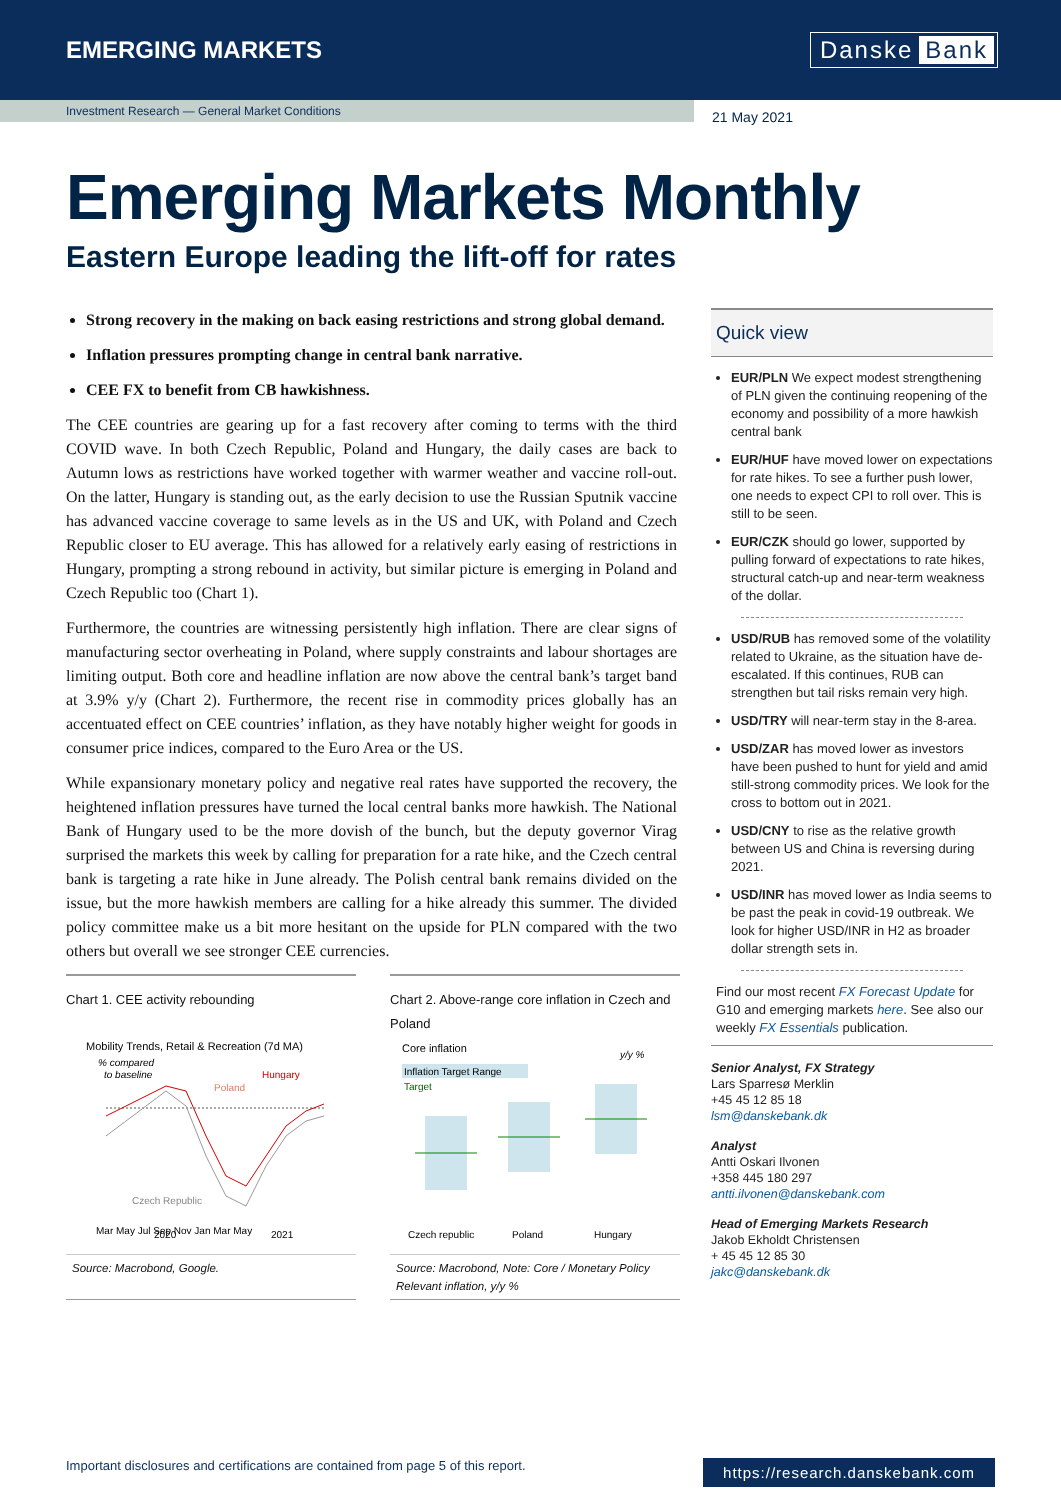EMERGING MARKETS
Danske Bank
Investment Research — General Market Conditions
21 May 2021
Emerging Markets Monthly
Eastern Europe leading the lift-off for rates
Strong recovery in the making on back easing restrictions and strong global demand.
Inflation pressures prompting change in central bank narrative.
CEE FX to benefit from CB hawkishness.
The CEE countries are gearing up for a fast recovery after coming to terms with the third COVID wave. In both Czech Republic, Poland and Hungary, the daily cases are back to Autumn lows as restrictions have worked together with warmer weather and vaccine roll-out. On the latter, Hungary is standing out, as the early decision to use the Russian Sputnik vaccine has advanced vaccine coverage to same levels as in the US and UK, with Poland and Czech Republic closer to EU average. This has allowed for a relatively early easing of restrictions in Hungary, prompting a strong rebound in activity, but similar picture is emerging in Poland and Czech Republic too (Chart 1).
Furthermore, the countries are witnessing persistently high inflation. There are clear signs of manufacturing sector overheating in Poland, where supply constraints and labour shortages are limiting output. Both core and headline inflation are now above the central bank’s target band at 3.9% y/y (Chart 2). Furthermore, the recent rise in commodity prices globally has an accentuated effect on CEE countries’ inflation, as they have notably higher weight for goods in consumer price indices, compared to the Euro Area or the US.
While expansionary monetary policy and negative real rates have supported the recovery, the heightened inflation pressures have turned the local central banks more hawkish. The National Bank of Hungary used to be the more dovish of the bunch, but the deputy governor Virag surprised the markets this week by calling for preparation for a rate hike, and the Czech central bank is targeting a rate hike in June already. The Polish central bank remains divided on the issue, but the more hawkish members are calling for a hike already this summer. The divided policy committee make us a bit more hesitant on the upside for PLN compared with the two others but overall we see stronger CEE currencies.
Chart 1. CEE activity rebounding
Mobility Trends, Retail & Recreation (7d MA)
% compared
to baseline
Hungary
Poland
Czech Republic
Mar May Jul Sep Nov Jan Mar May
2020
2021
Source: Macrobond, Google.
Chart 2. Above-range core inflation in Czech and Poland
Core inflation
y/y %
Inflation Target Range
Target
Czech republic
Poland
Hungary
Source: Macrobond, Note: Core / Monetary Policy Relevant inflation, y/y %
Quick view
EUR/PLN We expect modest strengthening of PLN given the continuing reopening of the economy and possibility of a more hawkish central bank
EUR/HUF have moved lower on expectations for rate hikes. To see a further push lower, one needs to expect CPI to roll over. This is still to be seen.
EUR/CZK should go lower, supported by pulling forward of expectations to rate hikes, structural catch-up and near-term weakness of the dollar.
USD/RUB has removed some of the volatility related to Ukraine, as the situation have de-escalated. If this continues, RUB can strengthen but tail risks remain very high.
USD/TRY will near-term stay in the 8-area.
USD/ZAR has moved lower as investors have been pushed to hunt for yield and amid still-strong commodity prices. We look for the cross to bottom out in 2021.
USD/CNY to rise as the relative growth between US and China is reversing during 2021.
USD/INR has moved lower as India seems to be past the peak in covid-19 outbreak. We look for higher USD/INR in H2 as broader dollar strength sets in.
Find our most recent FX Forecast Update for G10 and emerging markets here. See also our weekly FX Essentials publication.
Senior Analyst, FX Strategy
Lars Sparresø Merklin
+45 45 12 85 18
lsm@danskebank.dk
Analyst
Antti Oskari Ilvonen
+358 445 180 297
antti.ilvonen@danskebank.com
Head of Emerging Markets Research
Jakob Ekholdt Christensen
+ 45 45 12 85 30
jakc@danskebank.dk
Important disclosures and certifications are contained from page 5 of this report. https://research.danskebank.com